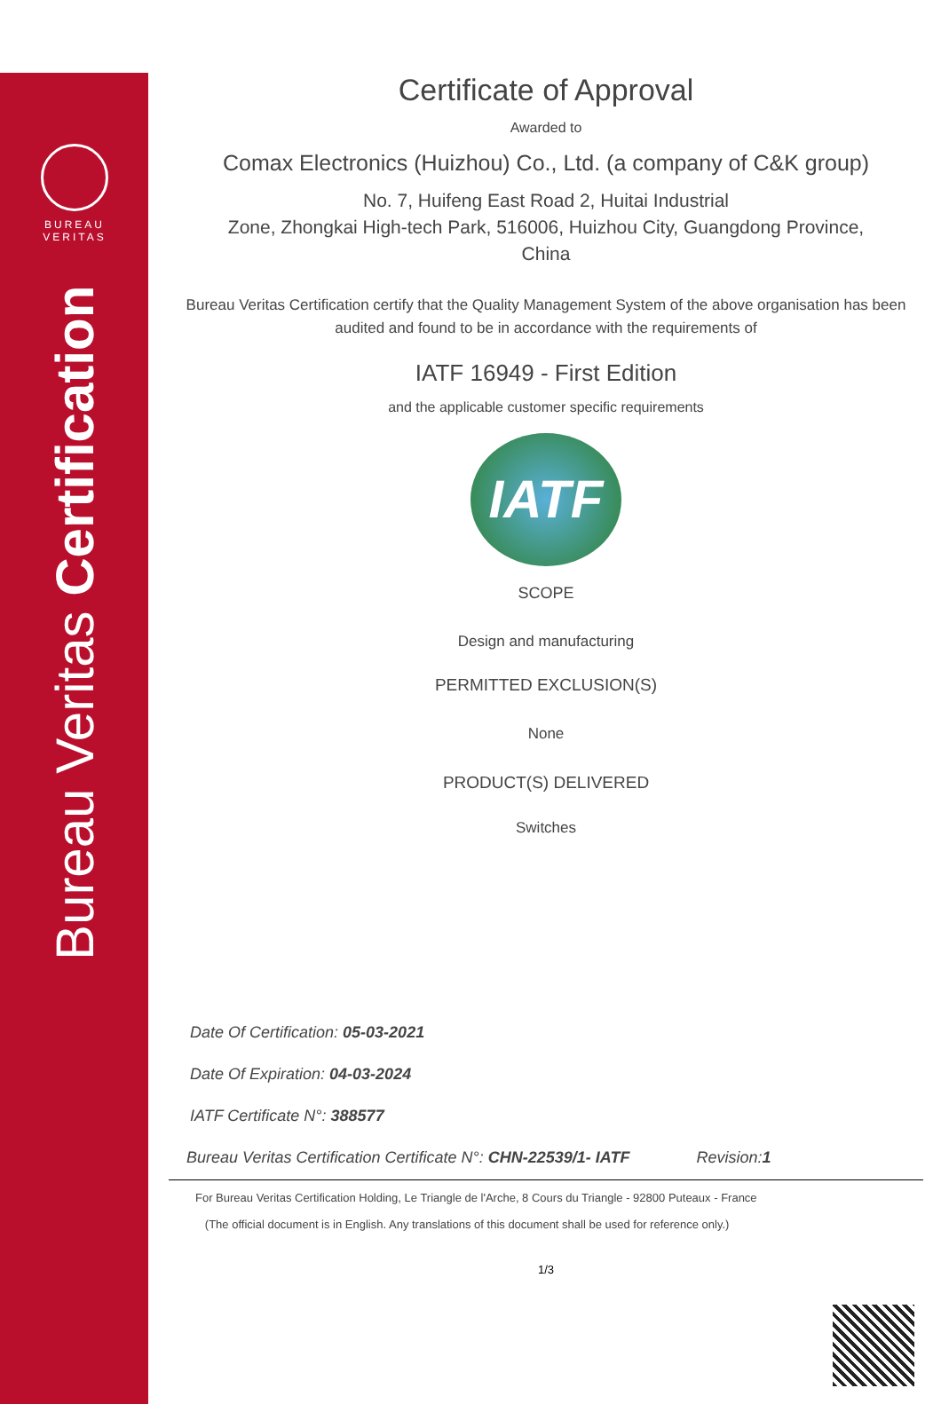BUREAU
VERITAS
Bureau Veritas Certification
Certificate of Approval
Awarded to
Comax Electronics (Huizhou) Co., Ltd. (a company of C&K group)
No. 7, Huifeng East Road 2, Huitai Industrial
Zone, Zhongkai High-tech Park, 516006, Huizhou City, Guangdong Province,
China
Bureau Veritas Certification certify that the Quality Management System of the above organisation has been audited and found to be in accordance with the requirements of
IATF 16949 - First Edition
and the applicable customer specific requirements
IATF
SCOPE
Design and manufacturing
PERMITTED EXCLUSION(S)
None
PRODUCT(S) DELIVERED
Switches
Date Of Certification: 05-03-2021
Date Of Expiration: 04-03-2024
IATF Certificate N°: 388577
Bureau Veritas Certification Certificate N°: CHN-22539/1- IATF Revision:1
For Bureau Veritas Certification Holding, Le Triangle de l'Arche, 8 Cours du Triangle - 92800 Puteaux - France
(The official document is in English. Any translations of this document shall be used for reference only.)
1/3